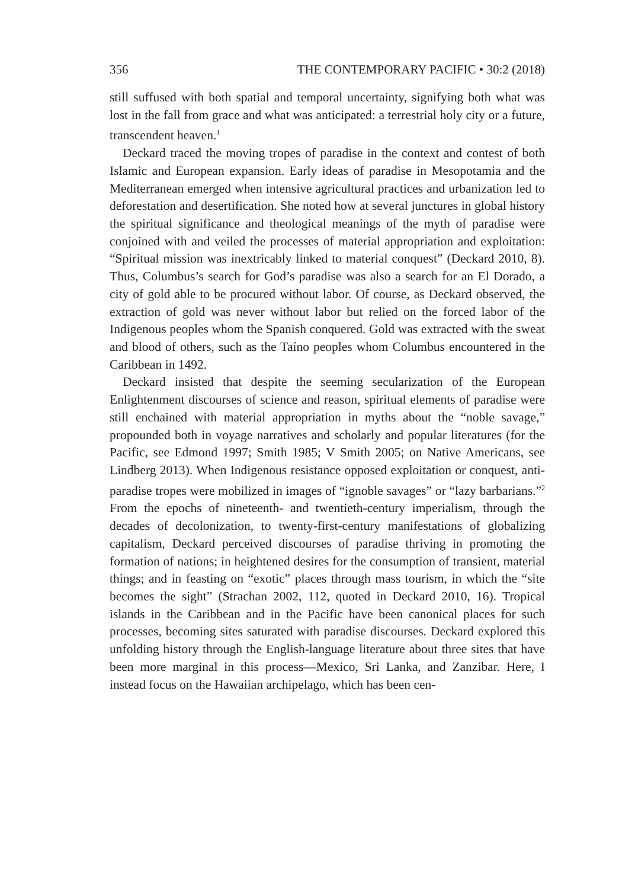356 THE CONTEMPORARY PACIFIC • 30:2 (2018)
still suffused with both spatial and temporal uncertainty, signifying both what was lost in the fall from grace and what was anticipated: a terrestrial holy city or a future, transcendent heaven.<sup>1</sup>
Deckard traced the moving tropes of paradise in the context and contest of both Islamic and European expansion. Early ideas of paradise in Mesopotamia and the Mediterranean emerged when intensive agricultural practices and urbanization led to deforestation and desertification. She noted how at several junctures in global history the spiritual significance and theological meanings of the myth of paradise were conjoined with and veiled the processes of material appropriation and exploitation: “Spiritual mission was inextricably linked to material conquest” (Deckard 2010, 8). Thus, Columbus’s search for God’s paradise was also a search for an El Dorado, a city of gold able to be procured without labor. Of course, as Deckard observed, the extraction of gold was never without labor but relied on the forced labor of the Indigenous peoples whom the Spanish conquered. Gold was extracted with the sweat and blood of others, such as the Taíno peoples whom Columbus encountered in the Caribbean in 1492.
Deckard insisted that despite the seeming secularization of the European Enlightenment discourses of science and reason, spiritual elements of paradise were still enchained with material appropriation in myths about the “noble savage,” propounded both in voyage narratives and scholarly and popular literatures (for the Pacific, see Edmond 1997; Smith 1985; V Smith 2005; on Native Americans, see Lindberg 2013). When Indigenous resistance opposed exploitation or conquest, anti-paradise tropes were mobilized in images of “ignoble savages” or “lazy barbarians.”<sup>2</sup> From the epochs of nineteenth- and twentieth-century imperialism, through the decades of decolonization, to twenty-first-century manifestations of globalizing capitalism, Deckard perceived discourses of paradise thriving in promoting the formation of nations; in heightened desires for the consumption of transient, material things; and in feasting on “exotic” places through mass tourism, in which the “site becomes the sight” (Strachan 2002, 112, quoted in Deckard 2010, 16). Tropical islands in the Caribbean and in the Pacific have been canonical places for such processes, becoming sites saturated with paradise discourses. Deckard explored this unfolding history through the English-language literature about three sites that have been more marginal in this process—Mexico, Sri Lanka, and Zanzibar. Here, I instead focus on the Hawaiian archipelago, which has been cen-